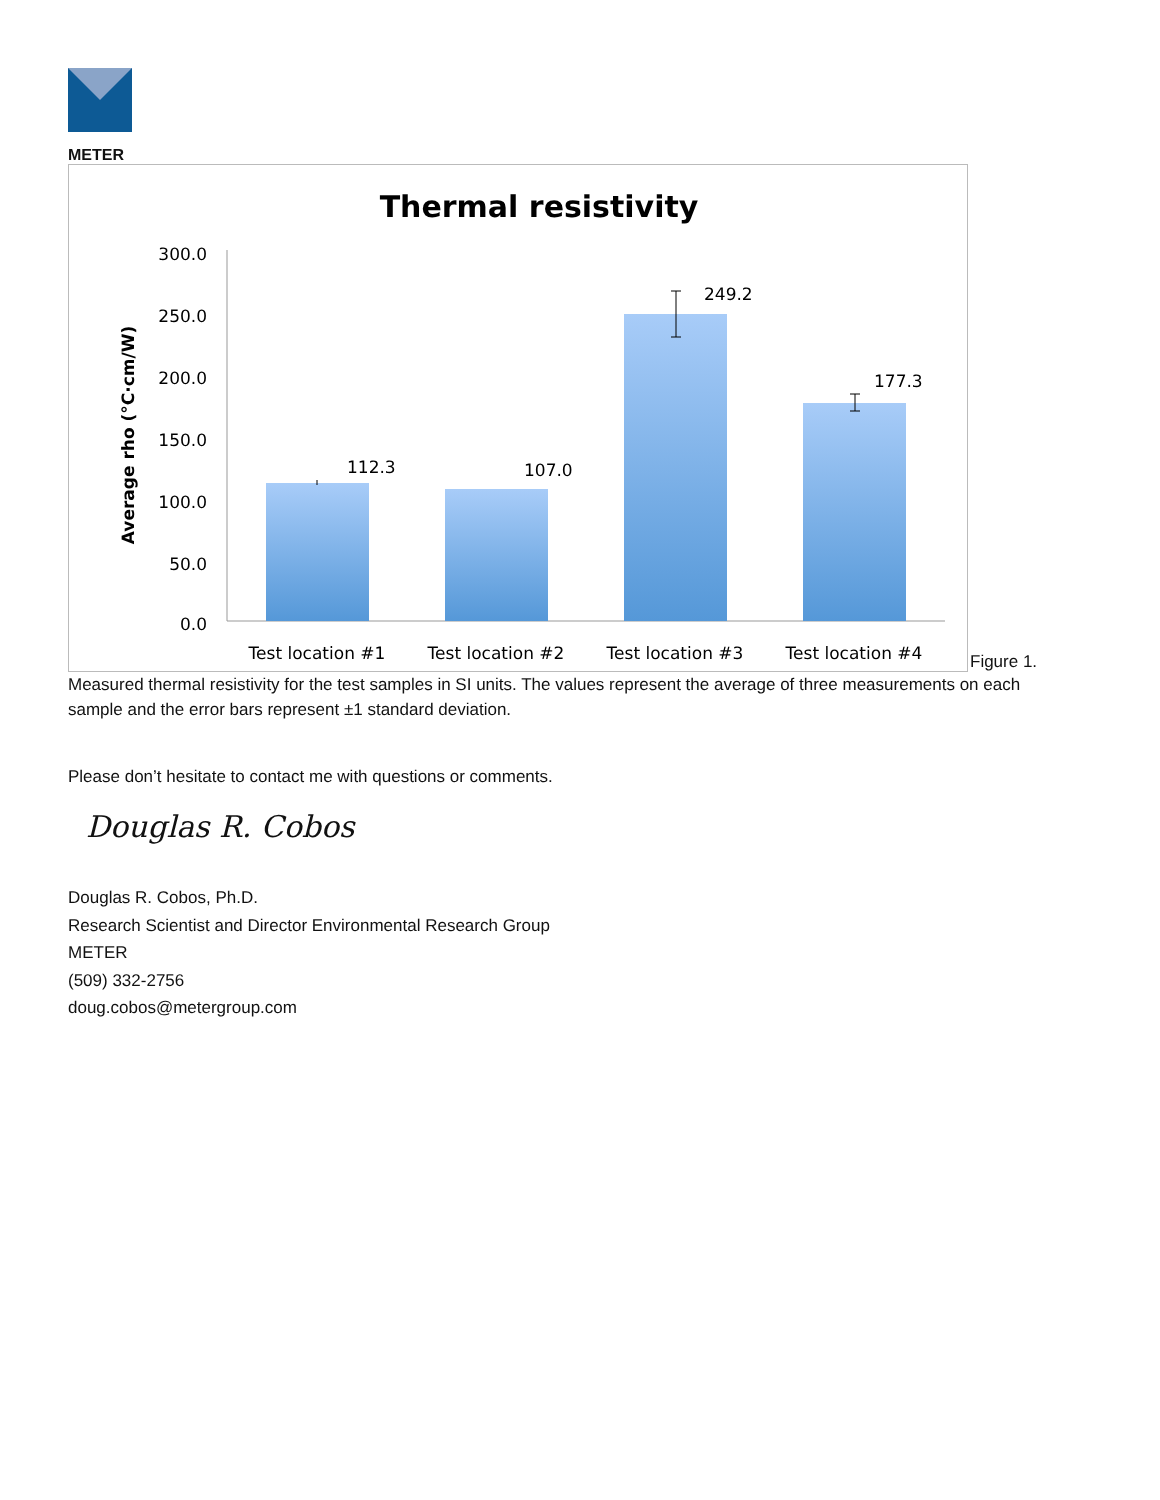METER
Thermal resistivity
Average rho (°C·cm/W)
300.0
250.0
200.0
150.0
100.0
50.0
0.0
112.3
107.0
249.2
177.3
Test location #1
Test location #2
Test location #3
Test location #4
Figure 1.
Measured thermal resistivity for the test samples in SI units. The values represent the average of three measurements on each sample and the error bars represent ±1 standard deviation.
Please don’t hesitate to contact me with questions or comments.
Douglas R. Cobos
Douglas R. Cobos, Ph.D.
Research Scientist and Director Environmental Research Group
METER
(509) 332-2756
doug.cobos@metergroup.com